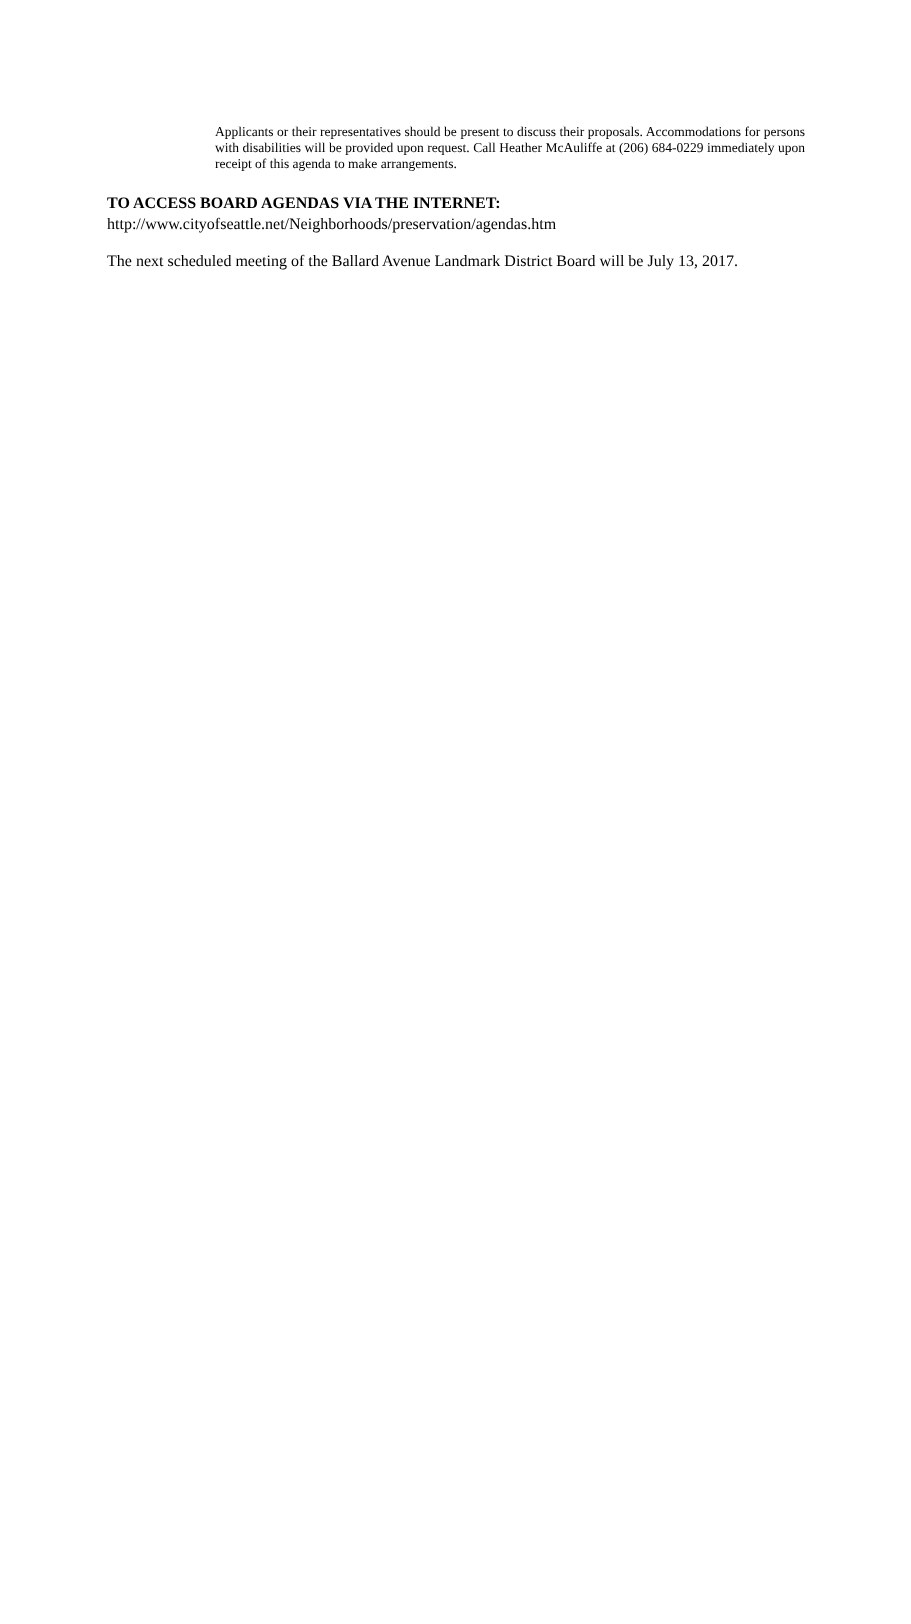Applicants or their representatives should be present to discuss their proposals. Accommodations for persons with disabilities will be provided upon request. Call Heather McAuliffe at (206) 684-0229 immediately upon receipt of this agenda to make arrangements.
TO ACCESS BOARD AGENDAS VIA THE INTERNET:
http://www.cityofseattle.net/Neighborhoods/preservation/agendas.htm
The next scheduled meeting of the Ballard Avenue Landmark District Board will be July 13, 2017.